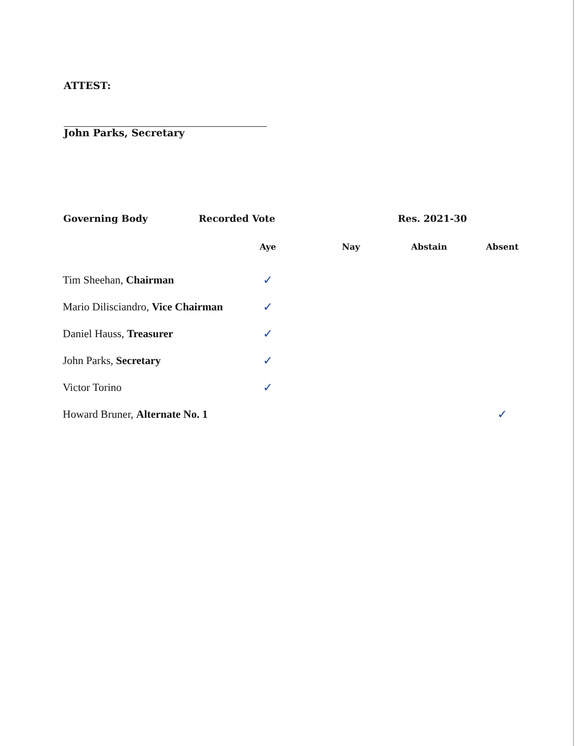ATTEST:
John Parks, Secretary
Governing Body Recorded Vote Res. 2021-30
| | Aye | Nay | Abstain | Absent |
| --- | --- | --- | --- | --- |
| Tim Sheehan, Chairman | ✓ | | | |
| Mario Dilisciandro, Vice Chairman | ✓ | | | |
| Daniel Hauss, Treasurer | ✓ | | | |
| John Parks, Secretary | ✓ | | | |
| Victor Torino | ✓ | | | |
| Howard Bruner, Alternate No. 1 | | | | ✓ |